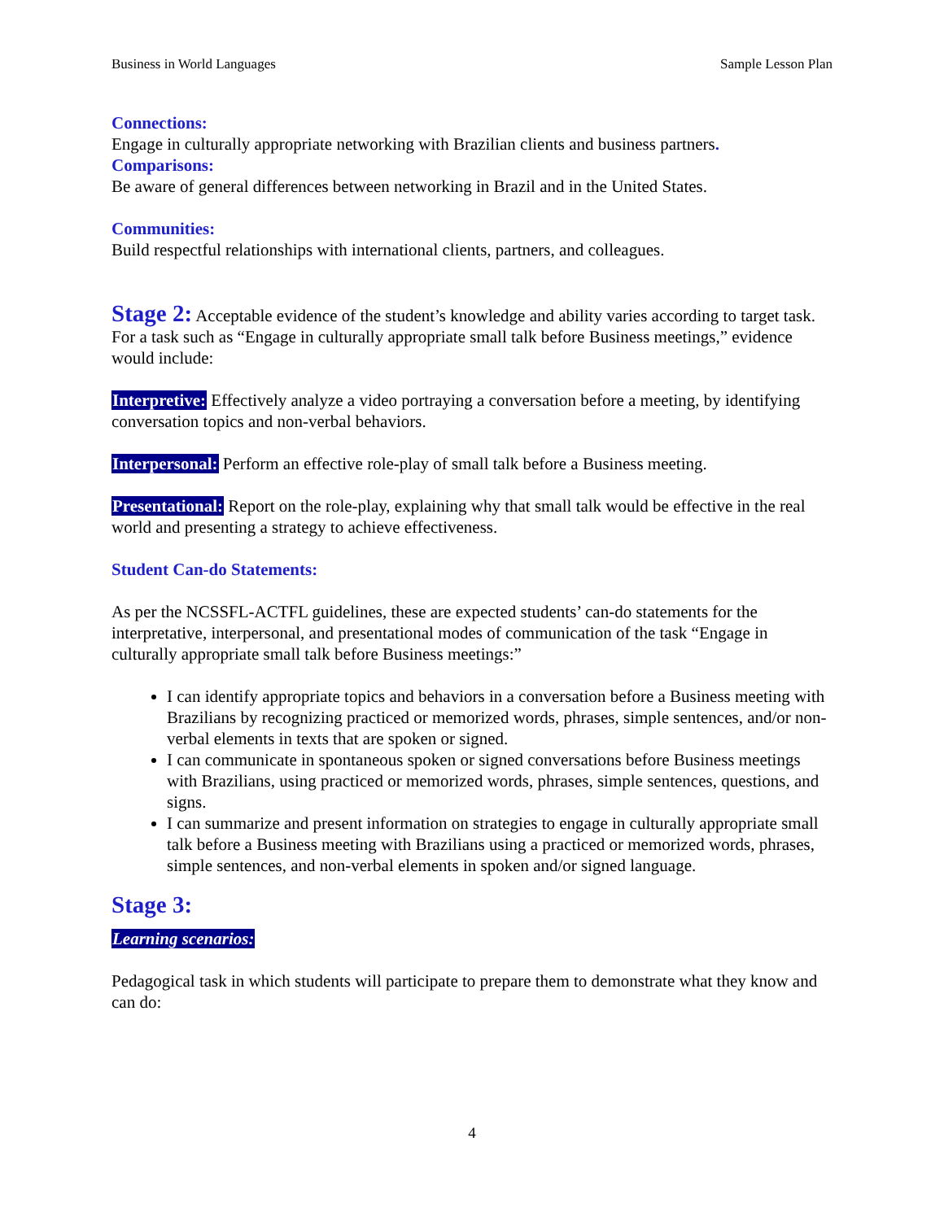Business in World Languages Sample Lesson Plan
Connections:
Engage in culturally appropriate networking with Brazilian clients and business partners.
Comparisons:
Be aware of general differences between networking in Brazil and in the United States.
Communities:
Build respectful relationships with international clients, partners, and colleagues.
Stage 2: Acceptable evidence of the student’s knowledge and ability varies according to target task. For a task such as “Engage in culturally appropriate small talk before Business meetings,” evidence would include:
Interpretive: Effectively analyze a video portraying a conversation before a meeting, by identifying conversation topics and non-verbal behaviors.
Interpersonal: Perform an effective role-play of small talk before a Business meeting.
Presentational: Report on the role-play, explaining why that small talk would be effective in the real world and presenting a strategy to achieve effectiveness.
Student Can-do Statements:
As per the NCSSFL-ACTFL guidelines, these are expected students’ can-do statements for the interpretative, interpersonal, and presentational modes of communication of the task “Engage in culturally appropriate small talk before Business meetings:”
I can identify appropriate topics and behaviors in a conversation before a Business meeting with Brazilians by recognizing practiced or memorized words, phrases, simple sentences, and/or non-verbal elements in texts that are spoken or signed.
I can communicate in spontaneous spoken or signed conversations before Business meetings with Brazilians, using practiced or memorized words, phrases, simple sentences, questions, and signs.
I can summarize and present information on strategies to engage in culturally appropriate small talk before a Business meeting with Brazilians using a practiced or memorized words, phrases, simple sentences, and non-verbal elements in spoken and/or signed language.
Stage 3:
Learning scenarios:
Pedagogical task in which students will participate to prepare them to demonstrate what they know and can do:
4